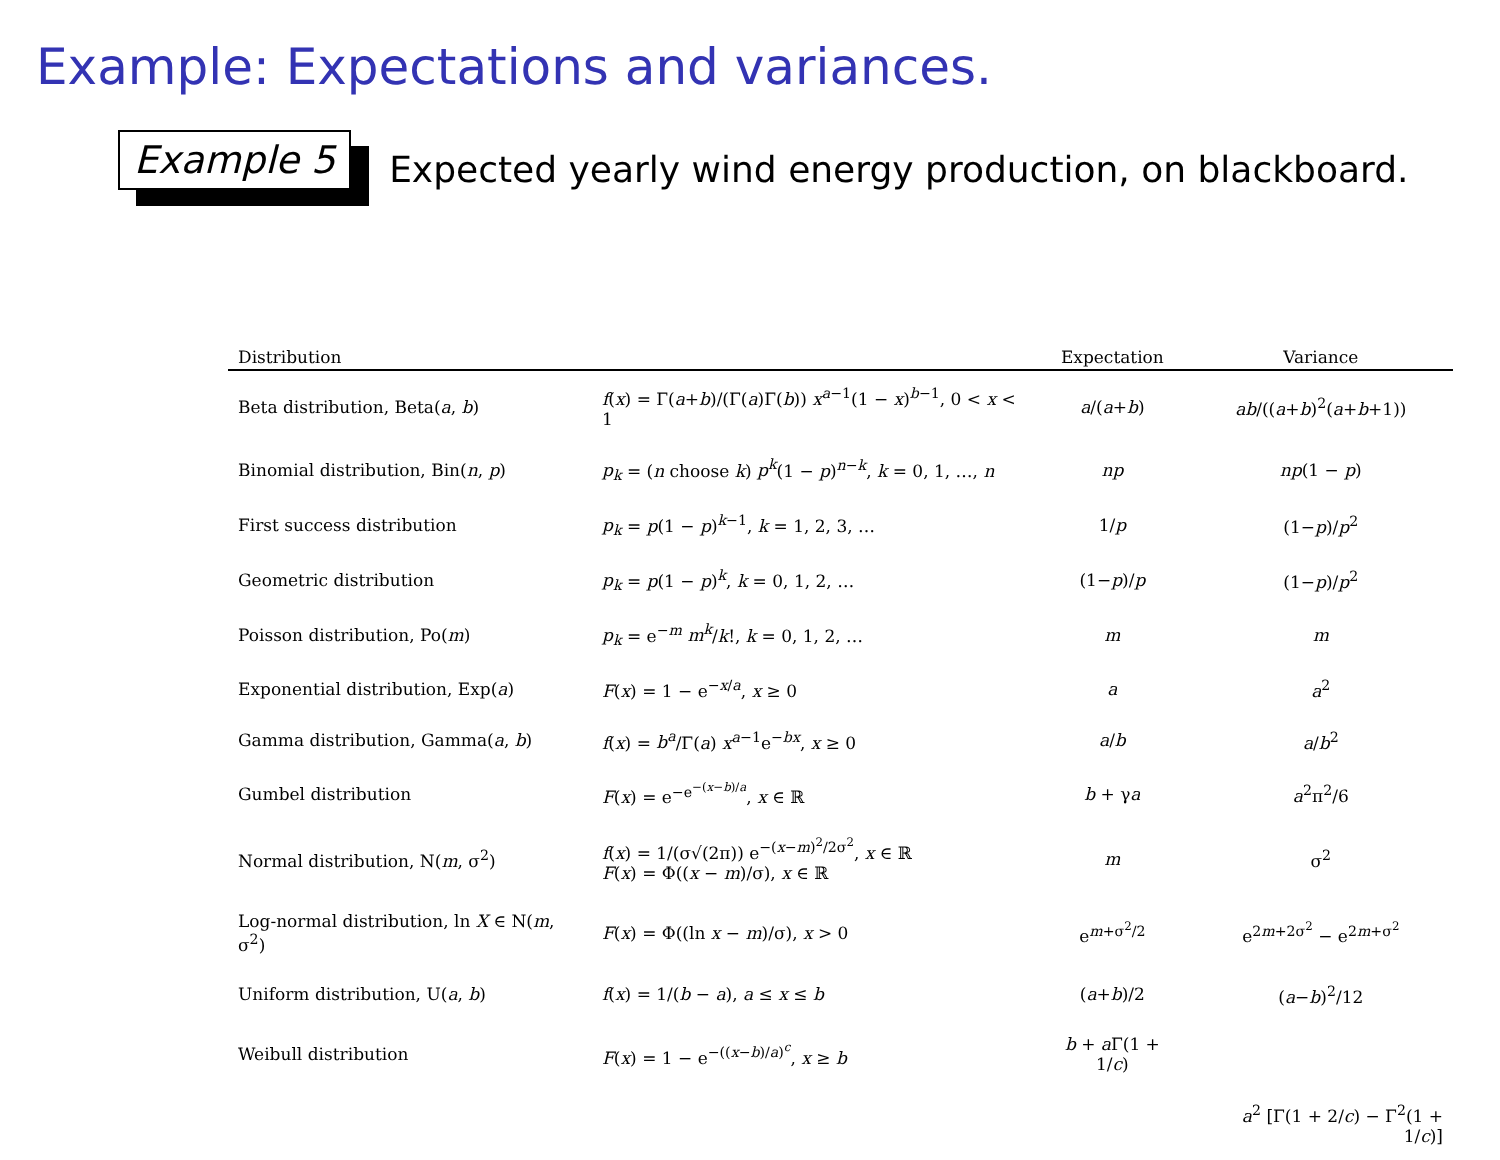Example: Expectations and variances.
Example 5
Expected yearly wind energy production, on blackboard.
| Distribution | | Expectation | Variance |
| --- | --- | --- | --- |
| Beta distribution, Beta( a , b ) | f ( x ) = Γ( a + b )/(Γ( a )Γ( b )) x<sup>a−1</sup>(1 − x )<sup>b−1</sup>, 0 < x < 1 | a /( a + b ) | ab /(( a + b )<sup>2</sup>( a + b +1)) |
| Binomial distribution, Bin( n , p ) | p<sub>k</sub> = ( n choose k ) p<sup>k</sup> (1 − p )<sup>n−k</sup>, k = 0, 1, …, n | np | np (1 − p ) |
| First success distribution | p<sub>k</sub> = p (1 − p )<sup>k−1</sup>, k = 1, 2, 3, … | 1/ p | (1− p )/ p<sup>2</sup> |
| Geometric distribution | p<sub>k</sub> = p (1 − p )<sup>k</sup>, k = 0, 1, 2, … | (1− p )/ p | (1− p )/ p<sup>2</sup> |
| Poisson distribution, Po( m ) | p<sub>k</sub> = e<sup>−m</sup> m<sup>k</sup> / k !, k = 0, 1, 2, … | m | m |
| Exponential distribution, Exp( a ) | F ( x ) = 1 − e<sup>−x/a</sup>, x ≥ 0 | a | a<sup>2</sup> |
| Gamma distribution, Gamma( a , b ) | f ( x ) = b<sup>a</sup> /Γ( a ) x<sup>a−1</sup>e<sup>−bx</sup>, x ≥ 0 | a / b | a / b<sup>2</sup> |
| Gumbel distribution | F ( x ) = e<sup>−e<sup>−(x−b)/a</sup></sup>, x ∈ ℝ | b + γ a | a<sup>2</sup>π<sup>2</sup>/6 |
| Normal distribution, N( m , σ<sup>2</sup>) | f ( x ) = 1/(σ√(2π)) e<sup>−(x−m)<sup>2</sup>/2σ<sup>2</sup></sup>, x ∈ ℝ F ( x ) = Φ(( x − m )/σ), x ∈ ℝ | m | σ<sup>2</sup> |
| Log-normal distribution, ln X ∈ N( m , σ<sup>2</sup>) | F ( x ) = Φ((ln x − m )/σ), x > 0 | e<sup>m+σ<sup>2</sup>/2</sup> | e<sup>2m+2σ<sup>2</sup></sup> − e<sup>2m+σ<sup>2</sup></sup> |
| Uniform distribution, U( a , b ) | f ( x ) = 1/( b − a ), a ≤ x ≤ b | ( a + b )/2 | ( a − b )<sup>2</sup>/12 |
| Weibull distribution | F ( x ) = 1 − e<sup>−((x−b)/a)<sup>c</sup></sup>, x ≥ b | b + a Γ(1 + 1/ c ) | |
| | | | a<sup>2</sup> [Γ(1 + 2/ c ) − Γ<sup>2</sup>(1 + 1/ c )] |